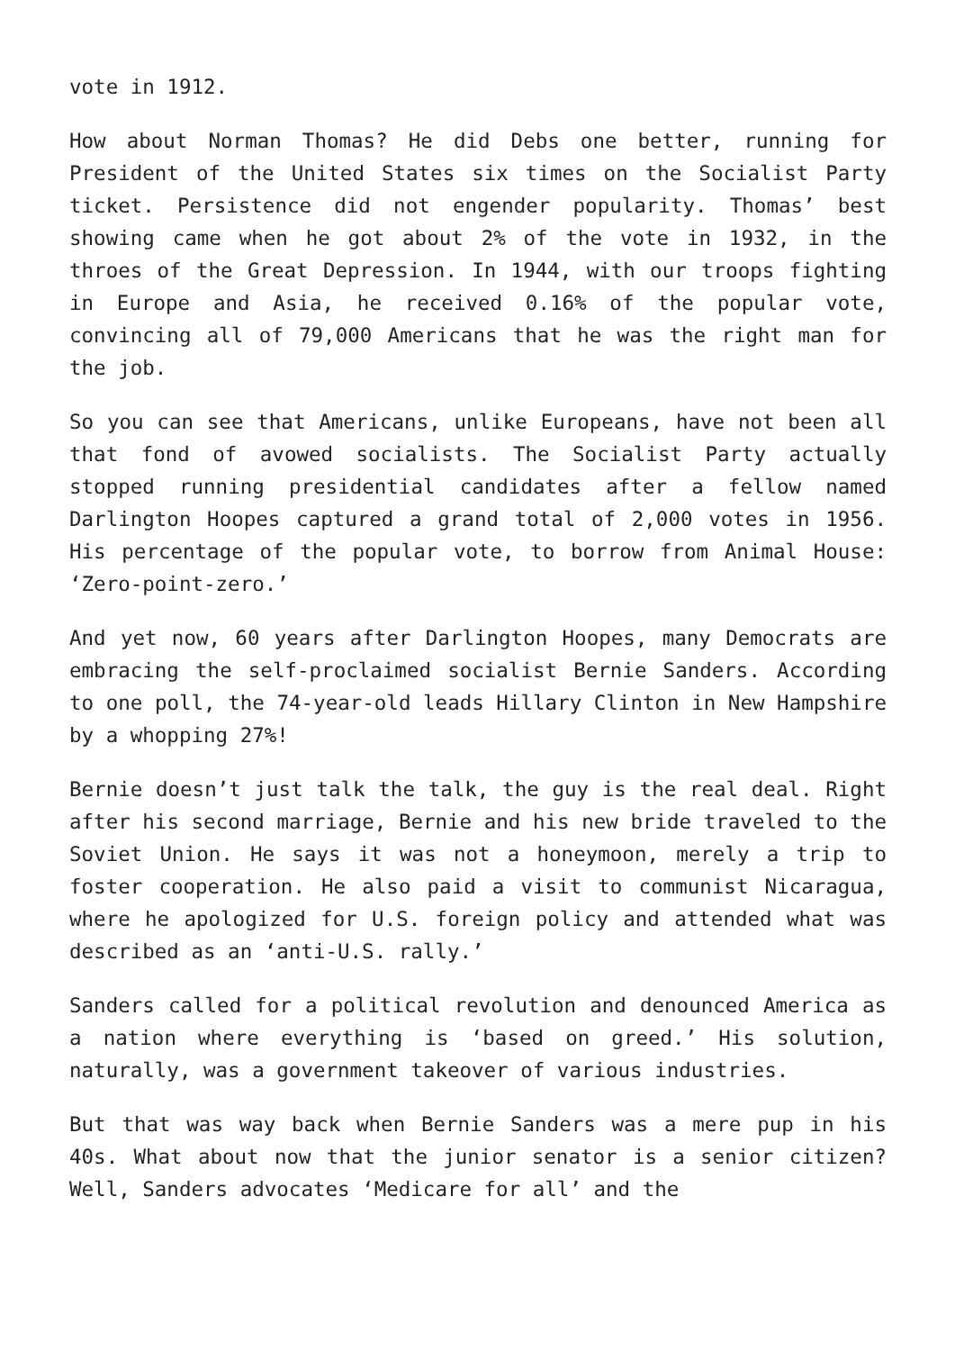vote in 1912.
How about Norman Thomas? He did Debs one better, running for President of the United States six times on the Socialist Party ticket. Persistence did not engender popularity. Thomas’ best showing came when he got about 2% of the vote in 1932, in the throes of the Great Depression. In 1944, with our troops fighting in Europe and Asia, he received 0.16% of the popular vote, convincing all of 79,000 Americans that he was the right man for the job.
So you can see that Americans, unlike Europeans, have not been all that fond of avowed socialists. The Socialist Party actually stopped running presidential candidates after a fellow named Darlington Hoopes captured a grand total of 2,000 votes in 1956. His percentage of the popular vote, to borrow from Animal House: ‘Zero-point-zero.’
And yet now, 60 years after Darlington Hoopes, many Democrats are embracing the self-proclaimed socialist Bernie Sanders. According to one poll, the 74-year-old leads Hillary Clinton in New Hampshire by a whopping 27%!
Bernie doesn’t just talk the talk, the guy is the real deal. Right after his second marriage, Bernie and his new bride traveled to the Soviet Union. He says it was not a honeymoon, merely a trip to foster cooperation. He also paid a visit to communist Nicaragua, where he apologized for U.S. foreign policy and attended what was described as an ‘anti-U.S. rally.’
Sanders called for a political revolution and denounced America as a nation where everything is ‘based on greed.’ His solution, naturally, was a government takeover of various industries.
But that was way back when Bernie Sanders was a mere pup in his 40s. What about now that the junior senator is a senior citizen? Well, Sanders advocates ‘Medicare for all’ and the